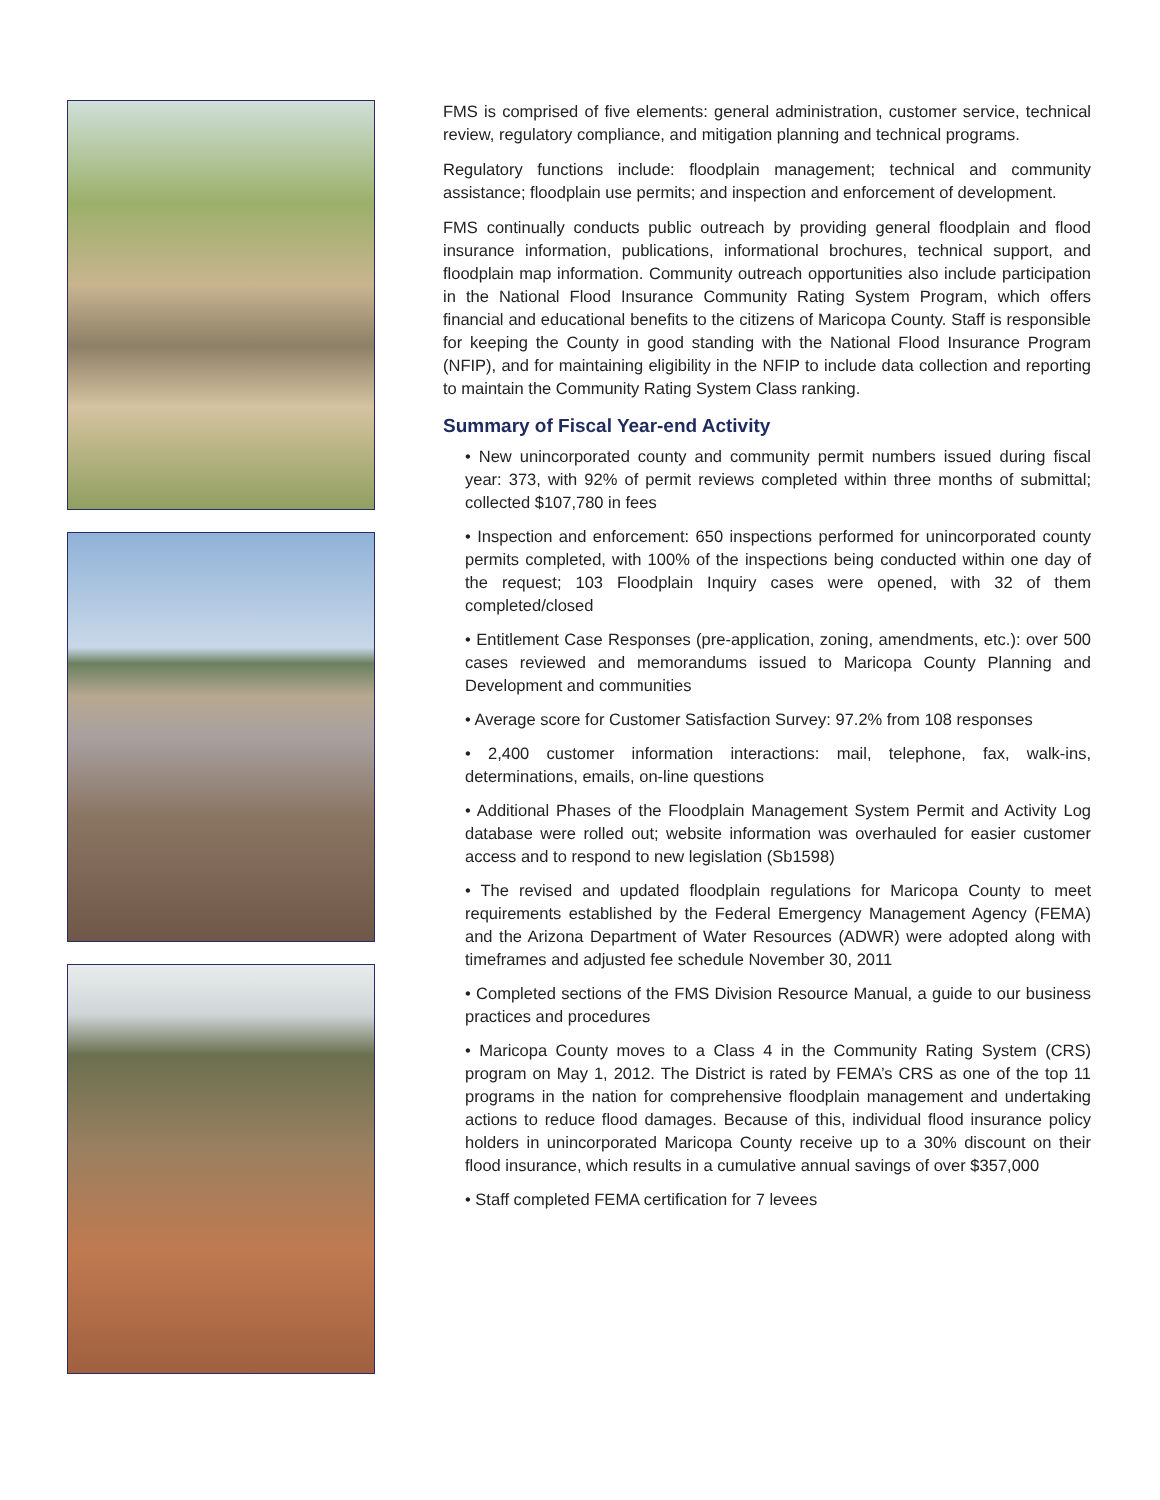FMS is comprised of five elements: general administration, customer service, technical review, regulatory compliance, and mitigation planning and technical programs.
Regulatory functions include: floodplain management; technical and community assistance; floodplain use permits; and inspection and enforcement of development.
FMS continually conducts public outreach by providing general floodplain and flood insurance information, publications, informational brochures, technical support, and floodplain map information. Community outreach opportunities also include participation in the National Flood Insurance Community Rating System Program, which offers financial and educational benefits to the citizens of Maricopa County. Staff is responsible for keeping the County in good standing with the National Flood Insurance Program (NFIP), and for maintaining eligibility in the NFIP to include data collection and reporting to maintain the Community Rating System Class ranking.
Summary of Fiscal Year-end Activity
• New unincorporated county and community permit numbers issued during fiscal year: 373, with 92% of permit reviews completed within three months of submittal; collected $107,780 in fees
• Inspection and enforcement: 650 inspections performed for unincorporated county permits completed, with 100% of the inspections being conducted within one day of the request; 103 Floodplain Inquiry cases were opened, with 32 of them completed/closed
• Entitlement Case Responses (pre-application, zoning, amendments, etc.): over 500 cases reviewed and memorandums issued to Maricopa County Planning and Development and communities
• Average score for Customer Satisfaction Survey: 97.2% from 108 responses
• 2,400 customer information interactions: mail, telephone, fax, walk-ins, determinations, emails, on-line questions
• Additional Phases of the Floodplain Management System Permit and Activity Log database were rolled out; website information was overhauled for easier customer access and to respond to new legislation (Sb1598)
• The revised and updated floodplain regulations for Maricopa County to meet requirements established by the Federal Emergency Management Agency (FEMA) and the Arizona Department of Water Resources (ADWR) were adopted along with timeframes and adjusted fee schedule November 30, 2011
• Completed sections of the FMS Division Resource Manual, a guide to our business practices and procedures
• Maricopa County moves to a Class 4 in the Community Rating System (CRS) program on May 1, 2012. The District is rated by FEMA’s CRS as one of the top 11 programs in the nation for comprehensive floodplain management and undertaking actions to reduce flood damages. Because of this, individual flood insurance policy holders in unincorporated Maricopa County receive up to a 30% discount on their flood insurance, which results in a cumulative annual savings of over $357,000
• Staff completed FEMA certification for 7 levees